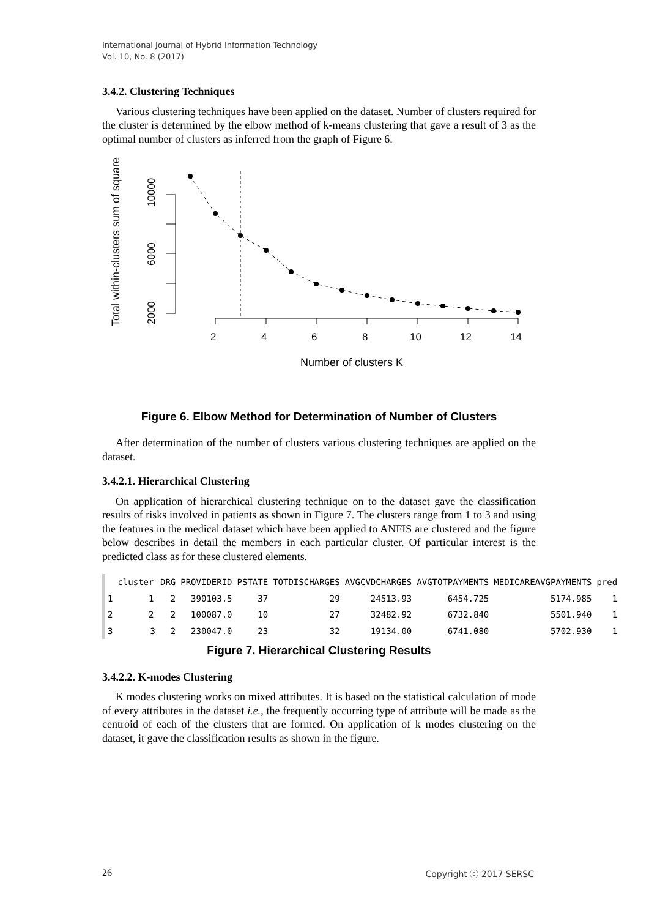International Journal of Hybrid Information Technology
Vol. 10, No. 8 (2017)
3.4.2. Clustering Techniques
Various clustering techniques have been applied on the dataset. Number of clusters required for the cluster is determined by the elbow method of k-means clustering that gave a result of 3 as the optimal number of clusters as inferred from the graph of Figure 6.
Total within-clusters sum of squares
2000
6000
10000
2
4
6
8
10
12
14
Number of clusters K
Figure 6. Elbow Method for Determination of Number of Clusters
After determination of the number of clusters various clustering techniques are applied on the dataset.
3.4.2.1. Hierarchical Clustering
On application of hierarchical clustering technique on to the dataset gave the classification results of risks involved in patients as shown in Figure 7. The clusters range from 1 to 3 and using the features in the medical dataset which have been applied to ANFIS are clustered and the figure below describes in detail the members in each particular cluster. Of particular interest is the predicted class as for these clustered elements.
| | cluster | DRG | PROVIDERID | PSTATE | TOTDISCHARGES | AVGCVDCHARGES | AVGTOTPAYMENTS | MEDICAREAVGPAYMENTS | pred |
| --- | --- | --- | --- | --- | --- | --- | --- | --- | --- |
| 1 | 1 | 2 | 390103.5 | 37 | 29 | 24513.93 | 6454.725 | 5174.985 | 1 |
| 2 | 2 | 2 | 100087.0 | 10 | 27 | 32482.92 | 6732.840 | 5501.940 | 1 |
| 3 | 3 | 2 | 230047.0 | 23 | 32 | 19134.00 | 6741.080 | 5702.930 | 1 |
Figure 7. Hierarchical Clustering Results
3.4.2.2. K-modes Clustering
K modes clustering works on mixed attributes. It is based on the statistical calculation of mode of every attributes in the dataset i.e., the frequently occurring type of attribute will be made as the centroid of each of the clusters that are formed. On application of k modes clustering on the dataset, it gave the classification results as shown in the figure.
26 Copyright ⓒ 2017 SERSC